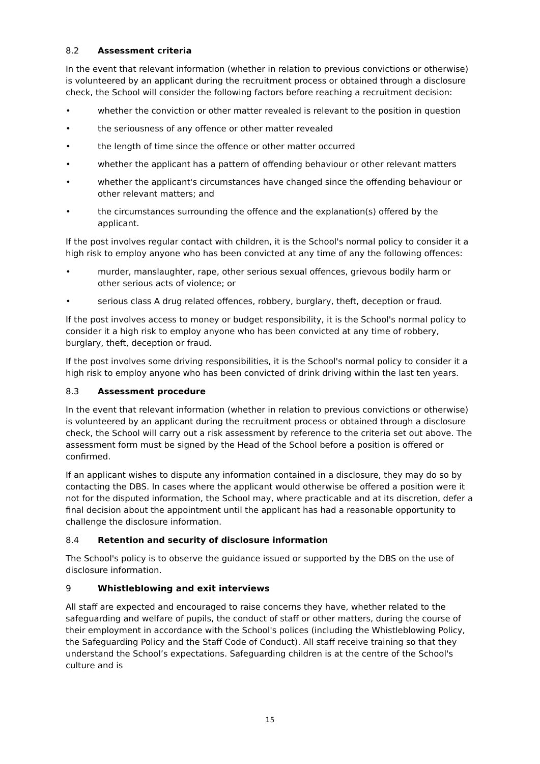8.2 Assessment criteria
In the event that relevant information (whether in relation to previous convictions or otherwise) is volunteered by an applicant during the recruitment process or obtained through a disclosure check, the School will consider the following factors before reaching a recruitment decision:
• whether the conviction or other matter revealed is relevant to the position in question
• the seriousness of any offence or other matter revealed
• the length of time since the offence or other matter occurred
• whether the applicant has a pattern of offending behaviour or other relevant matters
• whether the applicant's circumstances have changed since the offending behaviour or other relevant matters; and
• the circumstances surrounding the offence and the explanation(s) offered by the applicant.
If the post involves regular contact with children, it is the School's normal policy to consider it a high risk to employ anyone who has been convicted at any time of any the following offences:
• murder, manslaughter, rape, other serious sexual offences, grievous bodily harm or other serious acts of violence; or
• serious class A drug related offences, robbery, burglary, theft, deception or fraud.
If the post involves access to money or budget responsibility, it is the School's normal policy to consider it a high risk to employ anyone who has been convicted at any time of robbery, burglary, theft, deception or fraud.
If the post involves some driving responsibilities, it is the School's normal policy to consider it a high risk to employ anyone who has been convicted of drink driving within the last ten years.
8.3 Assessment procedure
In the event that relevant information (whether in relation to previous convictions or otherwise) is volunteered by an applicant during the recruitment process or obtained through a disclosure check, the School will carry out a risk assessment by reference to the criteria set out above. The assessment form must be signed by the Head of the School before a position is offered or confirmed.
If an applicant wishes to dispute any information contained in a disclosure, they may do so by contacting the DBS. In cases where the applicant would otherwise be offered a position were it not for the disputed information, the School may, where practicable and at its discretion, defer a final decision about the appointment until the applicant has had a reasonable opportunity to challenge the disclosure information.
8.4 Retention and security of disclosure information
The School's policy is to observe the guidance issued or supported by the DBS on the use of disclosure information.
9 Whistleblowing and exit interviews
All staff are expected and encouraged to raise concerns they have, whether related to the safeguarding and welfare of pupils, the conduct of staff or other matters, during the course of their employment in accordance with the School's polices (including the Whistleblowing Policy, the Safeguarding Policy and the Staff Code of Conduct). All staff receive training so that they understand the School’s expectations. Safeguarding children is at the centre of the School's culture and is
15